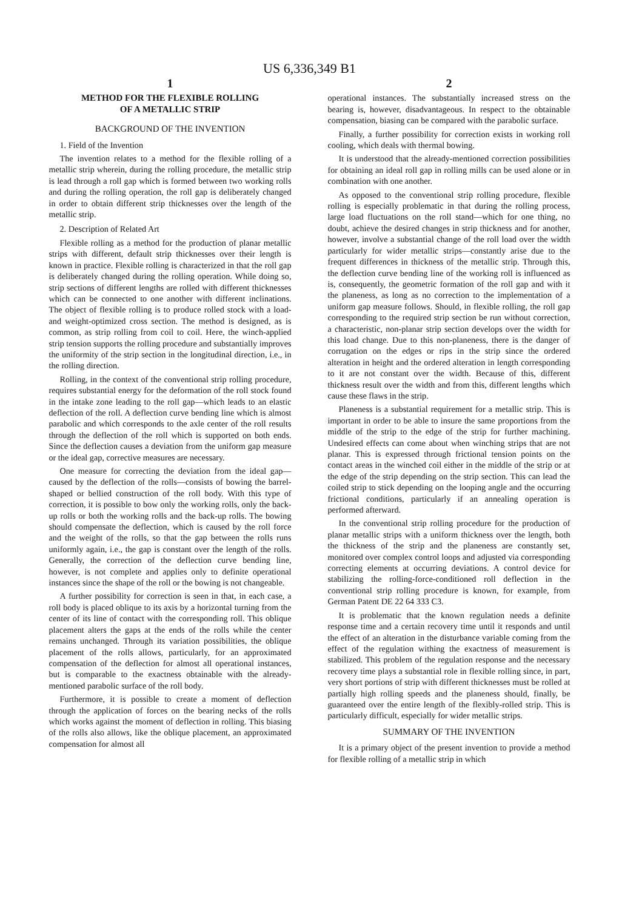US 6,336,349 B1
1
METHOD FOR THE FLEXIBLE ROLLING
OF A METALLIC STRIP
BACKGROUND OF THE INVENTION
1. Field of the Invention
The invention relates to a method for the flexible rolling of a metallic strip wherein, during the rolling procedure, the metallic strip is lead through a roll gap which is formed between two working rolls and during the rolling operation, the roll gap is deliberately changed in order to obtain different strip thicknesses over the length of the metallic strip.
2. Description of Related Art
Flexible rolling as a method for the production of planar metallic strips with different, default strip thicknesses over their length is known in practice. Flexible rolling is characterized in that the roll gap is deliberately changed during the rolling operation. While doing so, strip sections of different lengths are rolled with different thicknesses which can be connected to one another with different inclinations. The object of flexible rolling is to produce rolled stock with a load- and weight-optimized cross section. The method is designed, as is common, as strip rolling from coil to coil. Here, the winch-applied strip tension supports the rolling procedure and substantially improves the uniformity of the strip section in the longitudinal direction, i.e., in the rolling direction.
Rolling, in the context of the conventional strip rolling procedure, requires substantial energy for the deformation of the roll stock found in the intake zone leading to the roll gap—which leads to an elastic deflection of the roll. A deflection curve bending line which is almost parabolic and which corresponds to the axle center of the roll results through the deflection of the roll which is supported on both ends. Since the deflection causes a deviation from the uniform gap measure or the ideal gap, corrective measures are necessary.
One measure for correcting the deviation from the ideal gap—caused by the deflection of the rolls—consists of bowing the barrel-shaped or bellied construction of the roll body. With this type of correction, it is possible to bow only the working rolls, only the back-up rolls or both the working rolls and the back-up rolls. The bowing should compensate the deflection, which is caused by the roll force and the weight of the rolls, so that the gap between the rolls runs uniformly again, i.e., the gap is constant over the length of the rolls. Generally, the correction of the deflection curve bending line, however, is not complete and applies only to definite operational instances since the shape of the roll or the bowing is not changeable.
A further possibility for correction is seen in that, in each case, a roll body is placed oblique to its axis by a horizontal turning from the center of its line of contact with the corresponding roll. This oblique placement alters the gaps at the ends of the rolls while the center remains unchanged. Through its variation possibilities, the oblique placement of the rolls allows, particularly, for an approximated compensation of the deflection for almost all operational instances, but is comparable to the exactness obtainable with the already-mentioned parabolic surface of the roll body.
Furthermore, it is possible to create a moment of deflection through the application of forces on the bearing necks of the rolls which works against the moment of deflection in rolling. This biasing of the rolls also allows, like the oblique placement, an approximated compensation for almost all
2
operational instances. The substantially increased stress on the bearing is, however, disadvantageous. In respect to the obtainable compensation, biasing can be compared with the parabolic surface.
Finally, a further possibility for correction exists in working roll cooling, which deals with thermal bowing.
It is understood that the already-mentioned correction possibilities for obtaining an ideal roll gap in rolling mills can be used alone or in combination with one another.
As opposed to the conventional strip rolling procedure, flexible rolling is especially problematic in that during the rolling process, large load fluctuations on the roll stand—which for one thing, no doubt, achieve the desired changes in strip thickness and for another, however, involve a substantial change of the roll load over the width particularly for wider metallic strips—constantly arise due to the frequent differences in thickness of the metallic strip. Through this, the deflection curve bending line of the working roll is influenced as is, consequently, the geometric formation of the roll gap and with it the planeness, as long as no correction to the implementation of a uniform gap measure follows. Should, in flexible rolling, the roll gap corresponding to the required strip section be run without correction, a characteristic, non-planar strip section develops over the width for this load change. Due to this non-planeness, there is the danger of corrugation on the edges or rips in the strip since the ordered alteration in height and the ordered alteration in length corresponding to it are not constant over the width. Because of this, different thickness result over the width and from this, different lengths which cause these flaws in the strip.
Planeness is a substantial requirement for a metallic strip. This is important in order to be able to insure the same proportions from the middle of the strip to the edge of the strip for further machining. Undesired effects can come about when winching strips that are not planar. This is expressed through frictional tension points on the contact areas in the winched coil either in the middle of the strip or at the edge of the strip depending on the strip section. This can lead the coiled strip to stick depending on the looping angle and the occurring frictional conditions, particularly if an annealing operation is performed afterward.
In the conventional strip rolling procedure for the production of planar metallic strips with a uniform thickness over the length, both the thickness of the strip and the planeness are constantly set, monitored over complex control loops and adjusted via corresponding correcting elements at occurring deviations. A control device for stabilizing the rolling-force-conditioned roll deflection in the conventional strip rolling procedure is known, for example, from German Patent DE 22 64 333 C3.
It is problematic that the known regulation needs a definite response time and a certain recovery time until it responds and until the effect of an alteration in the disturbance variable coming from the effect of the regulation withing the exactness of measurement is stabilized. This problem of the regulation response and the necessary recovery time plays a substantial role in flexible rolling since, in part, very short portions of strip with different thicknesses must be rolled at partially high rolling speeds and the planeness should, finally, be guaranteed over the entire length of the flexibly-rolled strip. This is particularly difficult, especially for wider metallic strips.
SUMMARY OF THE INVENTION
It is a primary object of the present invention to provide a method for flexible rolling of a metallic strip in which